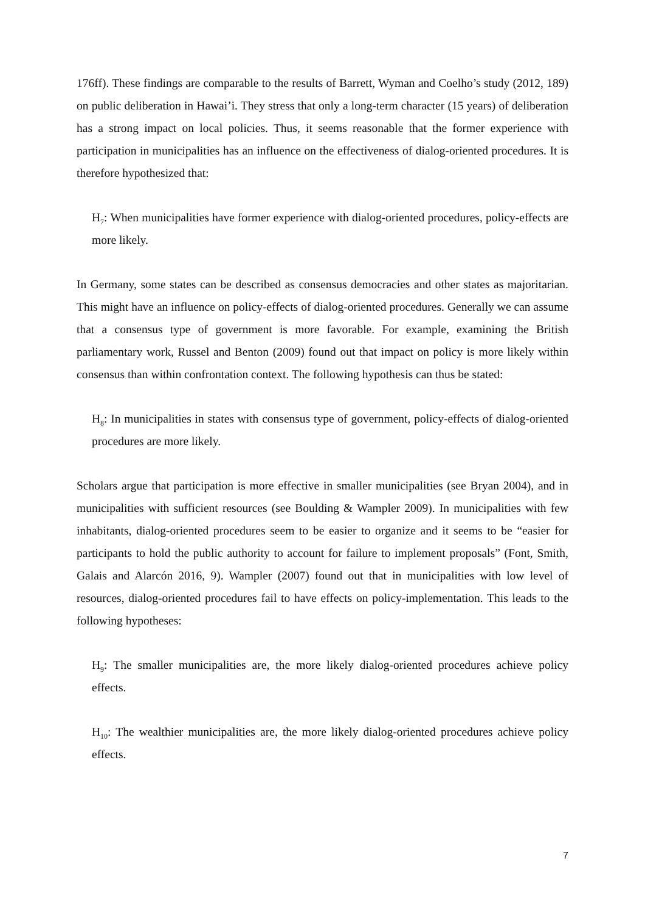176ff). These findings are comparable to the results of Barrett, Wyman and Coelho’s study (2012, 189) on public deliberation in Hawai’i. They stress that only a long-term character (15 years) of deliberation has a strong impact on local policies. Thus, it seems reasonable that the former experience with participation in municipalities has an influence on the effectiveness of dialog-oriented procedures. It is therefore hypothesized that:
H<sub>7</sub>: When municipalities have former experience with dialog-oriented procedures, policy-effects are more likely.
In Germany, some states can be described as consensus democracies and other states as majoritarian. This might have an influence on policy-effects of dialog-oriented procedures. Generally we can assume that a consensus type of government is more favorable. For example, examining the British parliamentary work, Russel and Benton (2009) found out that impact on policy is more likely within consensus than within confrontation context. The following hypothesis can thus be stated:
H<sub>8</sub>: In municipalities in states with consensus type of government, policy-effects of dialog-oriented procedures are more likely.
Scholars argue that participation is more effective in smaller municipalities (see Bryan 2004), and in municipalities with sufficient resources (see Boulding & Wampler 2009). In municipalities with few inhabitants, dialog-oriented procedures seem to be easier to organize and it seems to be “easier for participants to hold the public authority to account for failure to implement proposals” (Font, Smith, Galais and Alarcón 2016, 9). Wampler (2007) found out that in municipalities with low level of resources, dialog-oriented procedures fail to have effects on policy-implementation. This leads to the following hypotheses:
H<sub>9</sub>: The smaller municipalities are, the more likely dialog-oriented procedures achieve policy effects.
H<sub>10</sub>: The wealthier municipalities are, the more likely dialog-oriented procedures achieve policy effects.
7